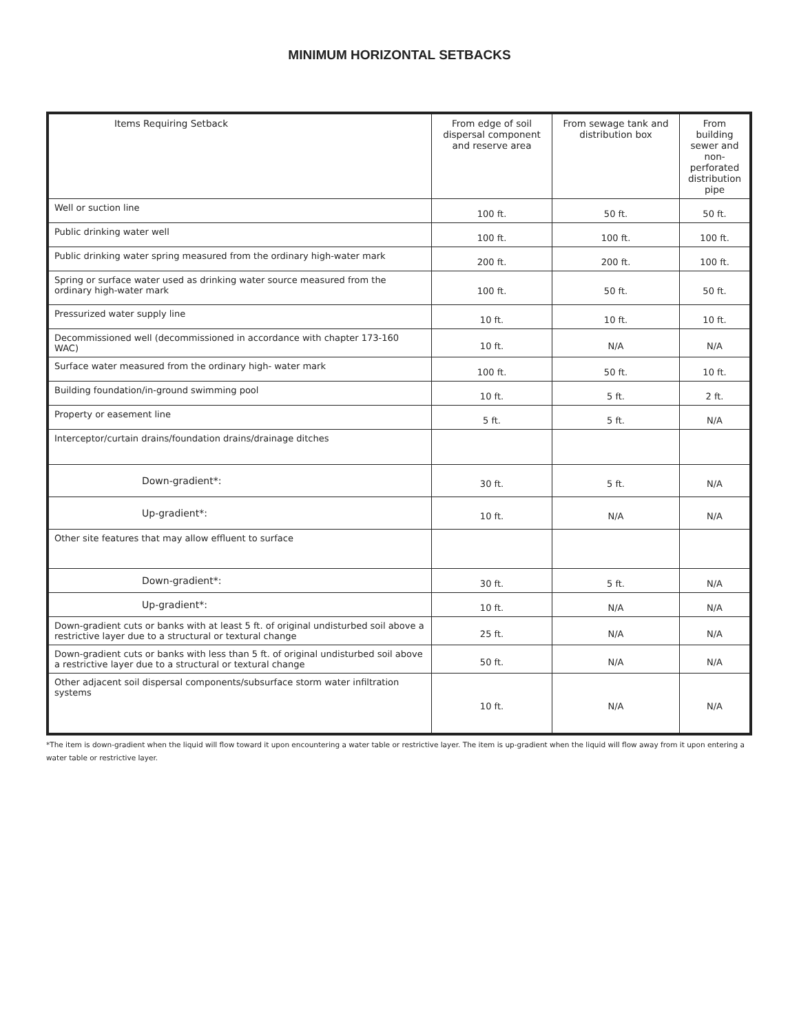MINIMUM HORIZONTAL SETBACKS
| Items Requiring Setback | From edge of soil dispersal component and reserve area | From sewage tank and distribution box | From building sewer and non-perforated distribution pipe |
| --- | --- | --- | --- |
| Well or suction line | 100 ft. | 50 ft. | 50 ft. |
| Public drinking water well | 100 ft. | 100 ft. | 100 ft. |
| Public drinking water spring measured from the ordinary high-water mark | 200 ft. | 200 ft. | 100 ft. |
| Spring or surface water used as drinking water source measured from the ordinary high-water mark | 100 ft. | 50 ft. | 50 ft. |
| Pressurized water supply line | 10 ft. | 10 ft. | 10 ft. |
| Decommissioned well (decommissioned in accordance with chapter 173-160 WAC) | 10 ft. | N/A | N/A |
| Surface water measured from the ordinary high- water mark | 100 ft. | 50 ft. | 10 ft. |
| Building foundation/in-ground swimming pool | 10 ft. | 5 ft. | 2 ft. |
| Property or easement line | 5 ft. | 5 ft. | N/A |
| Interceptor/curtain drains/foundation drains/drainage ditches | | | |
| Down-gradient * : | 30 ft. | 5 ft. | N/A |
| Up-gradient * : | 10 ft. | N/A | N/A |
| Other site features that may allow effluent to surface | | | |
| Down-gradient * : | 30 ft. | 5 ft. | N/A |
| Up-gradient * : | 10 ft. | N/A | N/A |
| Down-gradient cuts or banks with at least 5 ft. of original undisturbed soil above a restrictive layer due to a structural or textural change | 25 ft. | N/A | N/A |
| Down-gradient cuts or banks with less than 5 ft. of original undisturbed soil above a restrictive layer due to a structural or textural change | 50 ft. | N/A | N/A |
| Other adjacent soil dispersal components/subsurface storm water infiltration systems | 10 ft. | N/A | N/A |
*The item is down-gradient when the liquid will flow toward it upon encountering a water table or restrictive layer. The item is up-gradient when the liquid will flow away from it upon entering a water table or restrictive layer.